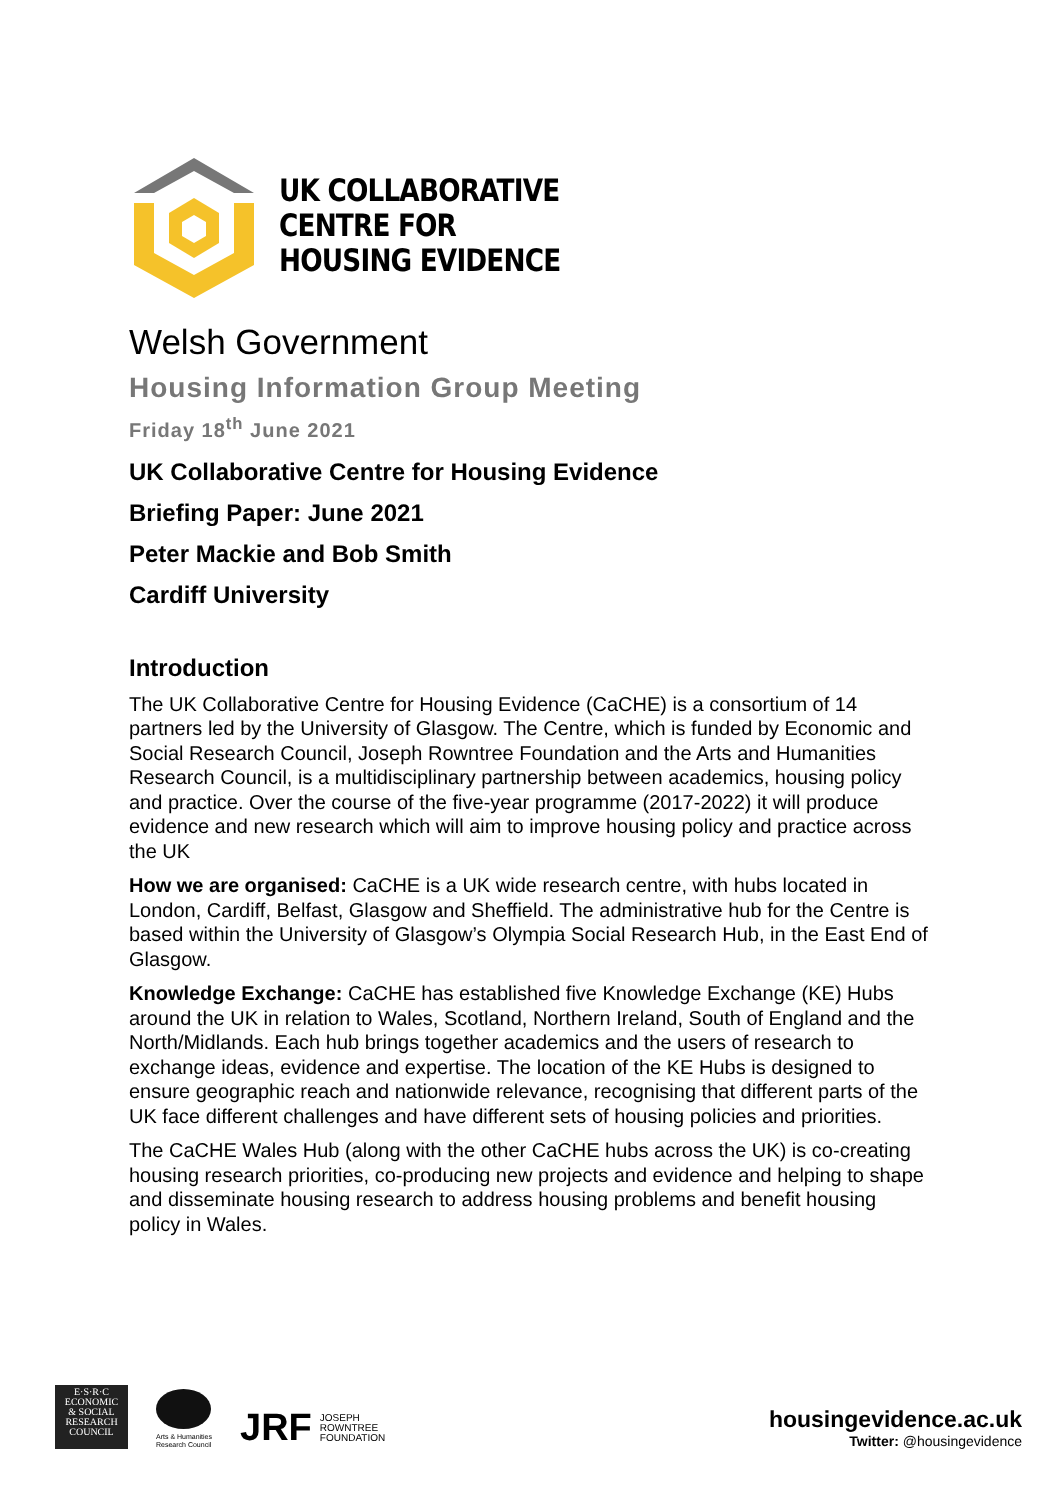UK COLLABORATIVE
CENTRE FOR
HOUSING EVIDENCE
Welsh Government
Housing Information Group Meeting
Friday 18<sup>th</sup> June 2021
UK Collaborative Centre for Housing Evidence
Briefing Paper: June 2021
Peter Mackie and Bob Smith
Cardiff University
Introduction
The UK Collaborative Centre for Housing Evidence (CaCHE) is a consortium of 14 partners led by the University of Glasgow. The Centre, which is funded by Economic and Social Research Council, Joseph Rowntree Foundation and the Arts and Humanities Research Council, is a multidisciplinary partnership between academics, housing policy and practice. Over the course of the five-year programme (2017-2022) it will produce evidence and new research which will aim to improve housing policy and practice across the UK
How we are organised: CaCHE is a UK wide research centre, with hubs located in London, Cardiff, Belfast, Glasgow and Sheffield. The administrative hub for the Centre is based within the University of Glasgow’s Olympia Social Research Hub, in the East End of Glasgow.
Knowledge Exchange: CaCHE has established five Knowledge Exchange (KE) Hubs around the UK in relation to Wales, Scotland, Northern Ireland, South of England and the North/Midlands. Each hub brings together academics and the users of research to exchange ideas, evidence and expertise. The location of the KE Hubs is designed to ensure geographic reach and nationwide relevance, recognising that different parts of the UK face different challenges and have different sets of housing policies and priorities.
The CaCHE Wales Hub (along with the other CaCHE hubs across the UK) is co-creating housing research priorities, co-producing new projects and evidence and helping to shape and disseminate housing research to address housing problems and benefit housing policy in Wales.
E·S·R·C
ECONOMIC
& SOCIAL
RESEARCH
COUNCIL
Arts & Humanities
Research Council
JRF JOSEPH
ROWNTREE
FOUNDATION
housingevidence.ac.uk
Twitter: @housingevidence